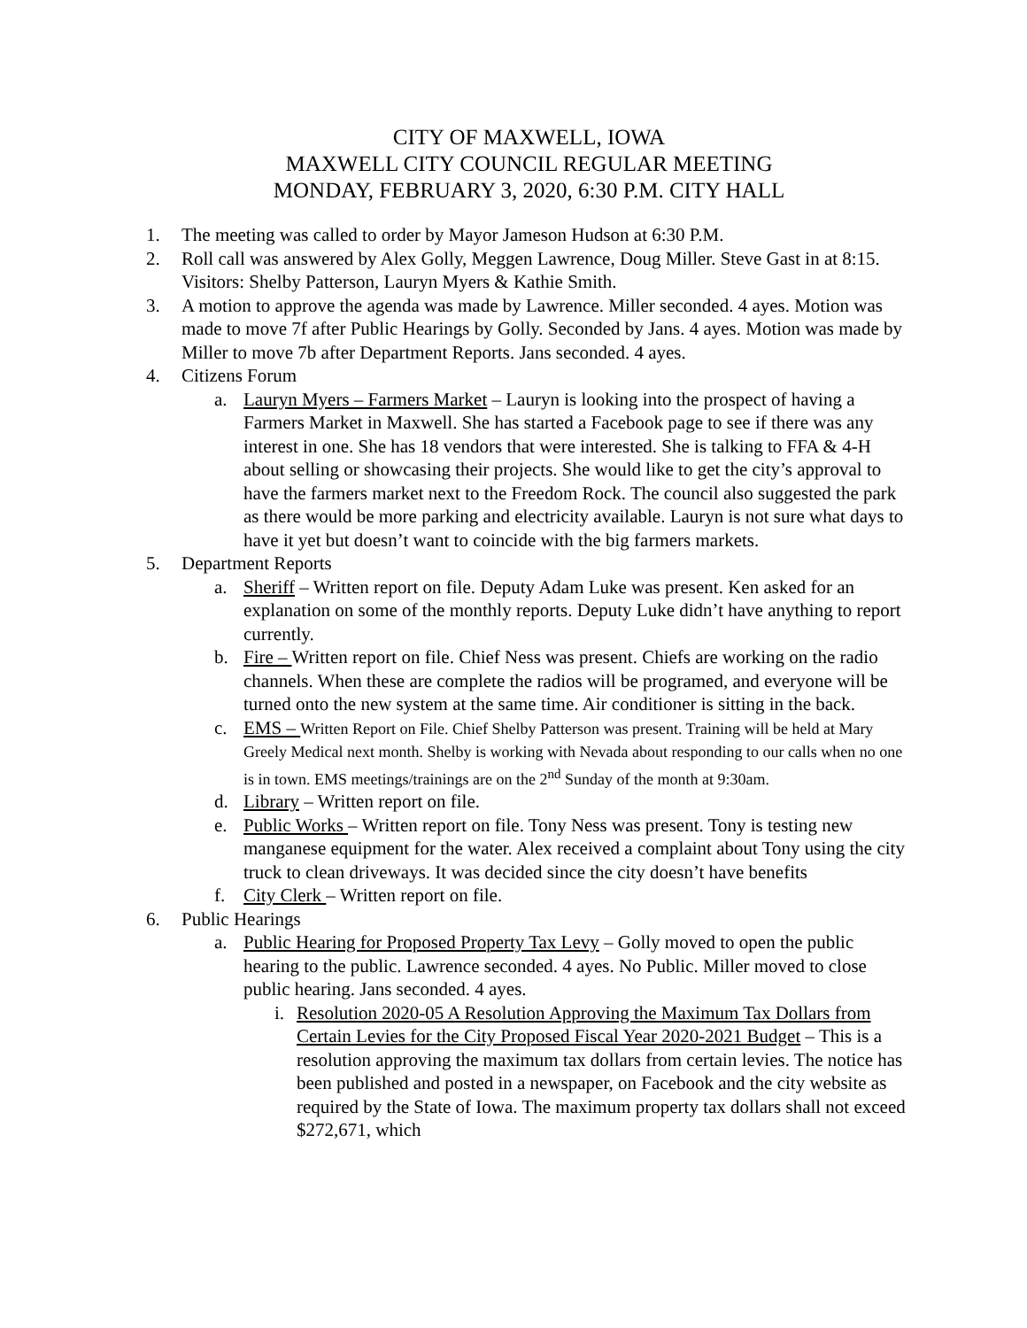CITY OF MAXWELL, IOWA
MAXWELL CITY COUNCIL REGULAR MEETING
MONDAY, FEBRUARY 3, 2020, 6:30 P.M. CITY HALL
1. The meeting was called to order by Mayor Jameson Hudson at 6:30 P.M.
2. Roll call was answered by Alex Golly, Meggen Lawrence, Doug Miller. Steve Gast in at 8:15. Visitors: Shelby Patterson, Lauryn Myers & Kathie Smith.
3. A motion to approve the agenda was made by Lawrence. Miller seconded. 4 ayes. Motion was made to move 7f after Public Hearings by Golly. Seconded by Jans. 4 ayes. Motion was made by Miller to move 7b after Department Reports. Jans seconded. 4 ayes.
4. Citizens Forum
a. Lauryn Myers – Farmers Market – Lauryn is looking into the prospect of having a Farmers Market in Maxwell. She has started a Facebook page to see if there was any interest in one. She has 18 vendors that were interested. She is talking to FFA & 4-H about selling or showcasing their projects. She would like to get the city’s approval to have the farmers market next to the Freedom Rock. The council also suggested the park as there would be more parking and electricity available. Lauryn is not sure what days to have it yet but doesn’t want to coincide with the big farmers markets.
5. Department Reports
a. Sheriff – Written report on file. Deputy Adam Luke was present. Ken asked for an explanation on some of the monthly reports. Deputy Luke didn’t have anything to report currently.
b. Fire – Written report on file. Chief Ness was present. Chiefs are working on the radio channels. When these are complete the radios will be programed, and everyone will be turned onto the new system at the same time. Air conditioner is sitting in the back.
c. EMS – Written Report on File. Chief Shelby Patterson was present. Training will be held at Mary Greely Medical next month. Shelby is working with Nevada about responding to our calls when no one is in town. EMS meetings/trainings are on the 2<sup>nd</sup> Sunday of the month at 9:30am.
d. Library – Written report on file.
e. Public Works – Written report on file. Tony Ness was present. Tony is testing new manganese equipment for the water. Alex received a complaint about Tony using the city truck to clean driveways. It was decided since the city doesn’t have benefits
f. City Clerk – Written report on file.
6. Public Hearings
a. Public Hearing for Proposed Property Tax Levy – Golly moved to open the public hearing to the public. Lawrence seconded. 4 ayes. No Public. Miller moved to close public hearing. Jans seconded. 4 ayes.
i.
Resolution 2020-05 A Resolution Approving the Maximum Tax Dollars from Certain Levies for the City Proposed Fiscal Year 2020-2021 Budget – This is a resolution approving the maximum tax dollars from certain levies. The notice has been published and posted in a newspaper, on Facebook and the city website as required by the State of Iowa. The maximum property tax dollars shall not exceed $272,671, which